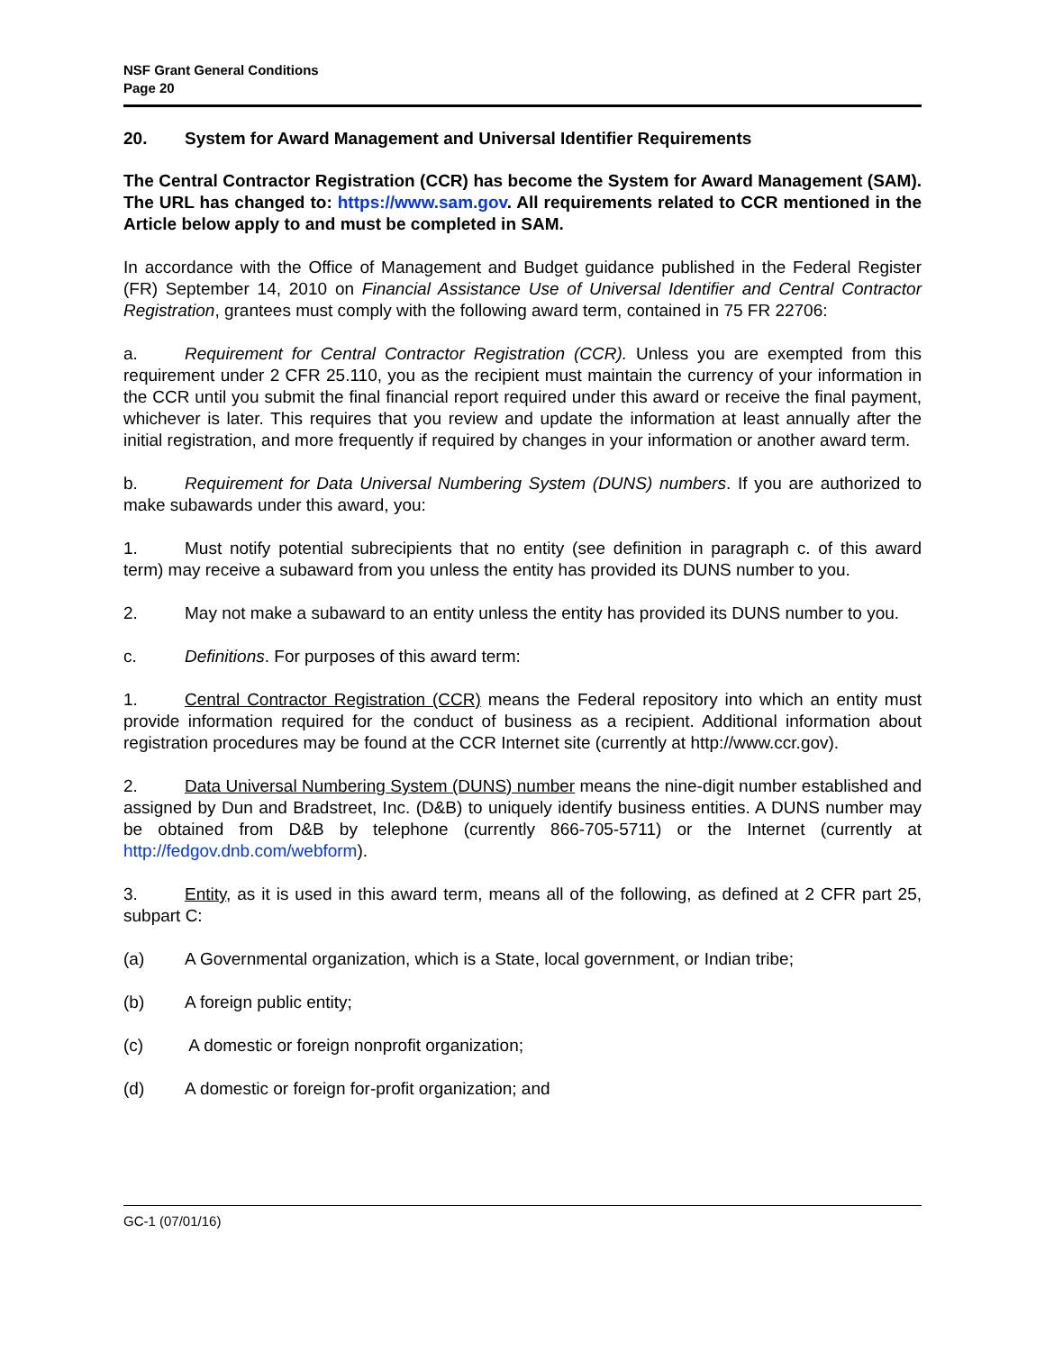NSF Grant General Conditions
Page 20
20. System for Award Management and Universal Identifier Requirements
The Central Contractor Registration (CCR) has become the System for Award Management (SAM). The URL has changed to: https://www.sam.gov. All requirements related to CCR mentioned in the Article below apply to and must be completed in SAM.
In accordance with the Office of Management and Budget guidance published in the Federal Register (FR) September 14, 2010 on Financial Assistance Use of Universal Identifier and Central Contractor Registration, grantees must comply with the following award term, contained in 75 FR 22706:
a. Requirement for Central Contractor Registration (CCR). Unless you are exempted from this requirement under 2 CFR 25.110, you as the recipient must maintain the currency of your information in the CCR until you submit the final financial report required under this award or receive the final payment, whichever is later. This requires that you review and update the information at least annually after the initial registration, and more frequently if required by changes in your information or another award term.
b. Requirement for Data Universal Numbering System (DUNS) numbers. If you are authorized to make subawards under this award, you:
1. Must notify potential subrecipients that no entity (see definition in paragraph c. of this award term) may receive a subaward from you unless the entity has provided its DUNS number to you.
2. May not make a subaward to an entity unless the entity has provided its DUNS number to you.
c. Definitions. For purposes of this award term:
1. Central Contractor Registration (CCR) means the Federal repository into which an entity must provide information required for the conduct of business as a recipient. Additional information about registration procedures may be found at the CCR Internet site (currently at http://www.ccr.gov).
2. Data Universal Numbering System (DUNS) number means the nine-digit number established and assigned by Dun and Bradstreet, Inc. (D&B) to uniquely identify business entities. A DUNS number may be obtained from D&B by telephone (currently 866-705-5711) or the Internet (currently at http://fedgov.dnb.com/webform).
3. Entity, as it is used in this award term, means all of the following, as defined at 2 CFR part 25, subpart C:
(a) A Governmental organization, which is a State, local government, or Indian tribe;
(b) A foreign public entity;
(c) A domestic or foreign nonprofit organization;
(d) A domestic or foreign for-profit organization; and
GC-1 (07/01/16)